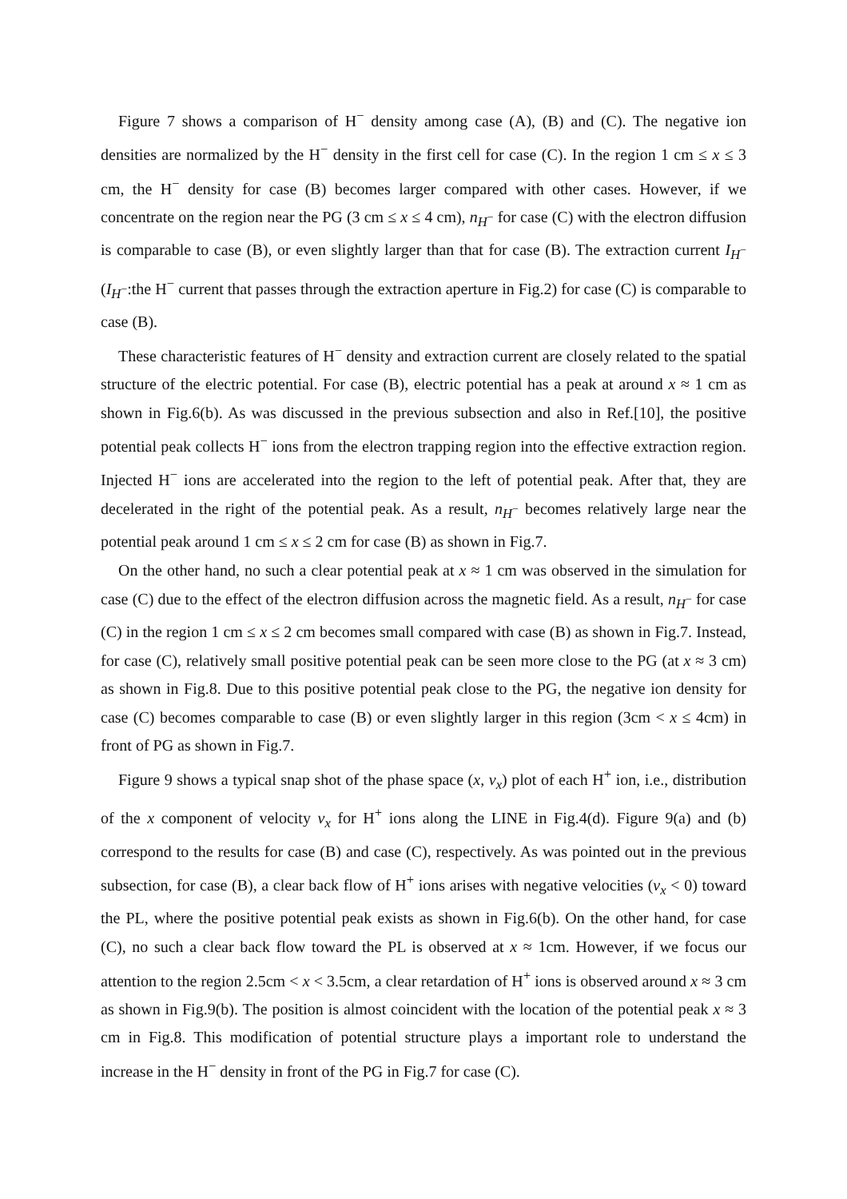Figure 7 shows a comparison of H<sup>−</sup> density among case (A), (B) and (C). The negative ion densities are normalized by the H<sup>−</sup> density in the first cell for case (C). In the region 1 cm ≤ x ≤ 3 cm, the H<sup>−</sup> density for case (B) becomes larger compared with other cases. However, if we concentrate on the region near the PG (3 cm ≤ x ≤ 4 cm), n<sub>H<sup>−</sup></sub> for case (C) with the electron diffusion is comparable to case (B), or even slightly larger than that for case (B). The extraction current I<sub>H<sup>−</sup></sub> (I<sub>H<sup>−</sup></sub>:the H<sup>−</sup> current that passes through the extraction aperture in Fig.2) for case (C) is comparable to case (B).
These characteristic features of H<sup>−</sup> density and extraction current are closely related to the spatial structure of the electric potential. For case (B), electric potential has a peak at around x ≈ 1 cm as shown in Fig.6(b). As was discussed in the previous subsection and also in Ref.[10], the positive potential peak collects H<sup>−</sup> ions from the electron trapping region into the effective extraction region. Injected H<sup>−</sup> ions are accelerated into the region to the left of potential peak. After that, they are decelerated in the right of the potential peak. As a result, n<sub>H<sup>−</sup></sub> becomes relatively large near the potential peak around 1 cm ≤ x ≤ 2 cm for case (B) as shown in Fig.7.
On the other hand, no such a clear potential peak at x ≈ 1 cm was observed in the simulation for case (C) due to the effect of the electron diffusion across the magnetic field. As a result, n<sub>H<sup>−</sup></sub> for case (C) in the region 1 cm ≤ x ≤ 2 cm becomes small compared with case (B) as shown in Fig.7. Instead, for case (C), relatively small positive potential peak can be seen more close to the PG (at x ≈ 3 cm) as shown in Fig.8. Due to this positive potential peak close to the PG, the negative ion density for case (C) becomes comparable to case (B) or even slightly larger in this region (3cm < x ≤ 4cm) in front of PG as shown in Fig.7.
Figure 9 shows a typical snap shot of the phase space (x, v<sub>x</sub>) plot of each H<sup>+</sup> ion, i.e., distribution of the x component of velocity v<sub>x</sub> for H<sup>+</sup> ions along the LINE in Fig.4(d). Figure 9(a) and (b) correspond to the results for case (B) and case (C), respectively. As was pointed out in the previous subsection, for case (B), a clear back flow of H<sup>+</sup> ions arises with negative velocities (v<sub>x</sub> < 0) toward the PL, where the positive potential peak exists as shown in Fig.6(b). On the other hand, for case (C), no such a clear back flow toward the PL is observed at x ≈ 1cm. However, if we focus our attention to the region 2.5cm < x < 3.5cm, a clear retardation of H<sup>+</sup> ions is observed around x ≈ 3 cm as shown in Fig.9(b). The position is almost coincident with the location of the potential peak x ≈ 3 cm in Fig.8. This modification of potential structure plays a important role to understand the increase in the H<sup>−</sup> density in front of the PG in Fig.7 for case (C).